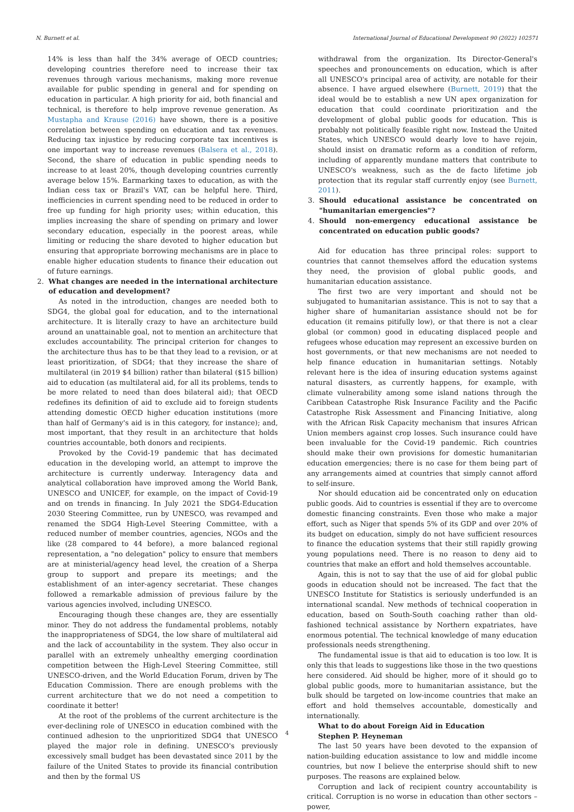N. Burnett et al. International Journal of Educational Development 90 (2022) 102571
14% is less than half the 34% average of OECD countries; developing countries therefore need to increase their tax revenues through various mechanisms, making more revenue available for public spending in general and for spending on education in particular. A high priority for aid, both financial and technical, is therefore to help improve revenue generation. As Mustapha and Krause (2016) have shown, there is a positive correlation between spending on education and tax revenues. Reducing tax injustice by reducing corporate tax incentives is one important way to increase revenues (Balsera et al., 2018). Second, the share of education in public spending needs to increase to at least 20%, though developing countries currently average below 15%. Earmarking taxes to education, as with the Indian cess tax or Brazil's VAT, can be helpful here. Third, inefficiencies in current spending need to be reduced in order to free up funding for high priority uses; within education, this implies increasing the share of spending on primary and lower secondary education, especially in the poorest areas, while limiting or reducing the share devoted to higher education but ensuring that appropriate borrowing mechanisms are in place to enable higher education students to finance their education out of future earnings.
2. What changes are needed in the international architecture of education and development?
As noted in the introduction, changes are needed both to SDG4, the global goal for education, and to the international architecture. It is literally crazy to have an architecture build around an unattainable goal, not to mention an architecture that excludes accountability. The principal criterion for changes to the architecture thus has to be that they lead to a revision, or at least prioritization, of SDG4; that they increase the share of multilateral (in 2019 $4 billion) rather than bilateral ($15 billion) aid to education (as multilateral aid, for all its problems, tends to be more related to need than does bilateral aid); that OECD redefines its definition of aid to exclude aid to foreign students attending domestic OECD higher education institutions (more than half of Germany's aid is in this category, for instance); and, most important, that they result in an architecture that holds countries accountable, both donors and recipients.
Provoked by the Covid-19 pandemic that has decimated education in the developing world, an attempt to improve the architecture is currently underway. Interagency data and analytical collaboration have improved among the World Bank, UNESCO and UNICEF, for example, on the impact of Covid-19 and on trends in financing. In July 2021 the SDG4-Education 2030 Steering Committee, run by UNESCO, was revamped and renamed the SDG4 High-Level Steering Committee, with a reduced number of member countries, agencies, NGOs and the like (28 compared to 44 before), a more balanced regional representation, a "no delegation" policy to ensure that members are at ministerial/agency head level, the creation of a Sherpa group to support and prepare its meetings; and the establishment of an inter-agency secretariat. These changes followed a remarkable admission of previous failure by the various agencies involved, including UNESCO.
Encouraging though these changes are, they are essentially minor. They do not address the fundamental problems, notably the inappropriateness of SDG4, the low share of multilateral aid and the lack of accountability in the system. They also occur in parallel with an extremely unhealthy emerging coordination competition between the High-Level Steering Committee, still UNESCO-driven, and the World Education Forum, driven by The Education Commission. There are enough problems with the current architecture that we do not need a competition to coordinate it better!
At the root of the problems of the current architecture is the ever-declining role of UNESCO in education combined with the continued adhesion to the unprioritized SDG4 that UNESCO played the major role in defining. UNESCO's previously excessively small budget has been devastated since 2011 by the failure of the United States to provide its financial contribution and then by the formal US
withdrawal from the organization. Its Director-General's speeches and pronouncements on education, which is after all UNESCO's principal area of activity, are notable for their absence. I have argued elsewhere (Burnett, 2019) that the ideal would be to establish a new UN apex organization for education that could coordinate prioritization and the development of global public goods for education. This is probably not politically feasible right now. Instead the United States, which UNESCO would dearly love to have rejoin, should insist on dramatic reform as a condition of reform, including of apparently mundane matters that contribute to UNESCO's weakness, such as the de facto lifetime job protection that its regular staff currently enjoy (see Burnett, 2011).
3. Should educational assistance be concentrated on "humanitarian emergencies"?
4. Should non-emergency educational assistance be concentrated on education public goods?
Aid for education has three principal roles: support to countries that cannot themselves afford the education systems they need, the provision of global public goods, and humanitarian education assistance.
The first two are very important and should not be subjugated to humanitarian assistance. This is not to say that a higher share of humanitarian assistance should not be for education (it remains pitifully low), or that there is not a clear global (or common) good in educating displaced people and refugees whose education may represent an excessive burden on host governments, or that new mechanisms are not needed to help finance education in humanitarian settings. Notably relevant here is the idea of insuring education systems against natural disasters, as currently happens, for example, with climate vulnerability among some island nations through the Caribbean Catastrophe Risk Insurance Facility and the Pacific Catastrophe Risk Assessment and Financing Initiative, along with the African Risk Capacity mechanism that insures African Union members against crop losses. Such insurance could have been invaluable for the Covid-19 pandemic. Rich countries should make their own provisions for domestic humanitarian education emergencies; there is no case for them being part of any arrangements aimed at countries that simply cannot afford to self-insure.
Nor should education aid be concentrated only on education public goods. Aid to countries is essential if they are to overcome domestic financing constraints. Even those who make a major effort, such as Niger that spends 5% of its GDP and over 20% of its budget on education, simply do not have sufficient resources to finance the education systems that their still rapidly growing young populations need. There is no reason to deny aid to countries that make an effort and hold themselves accountable.
Again, this is not to say that the use of aid for global public goods in education should not be increased. The fact that the UNESCO Institute for Statistics is seriously underfunded is an international scandal. New methods of technical cooperation in education, based on South-South coaching rather than old-fashioned technical assistance by Northern expatriates, have enormous potential. The technical knowledge of many education professionals needs strengthening.
The fundamental issue is that aid to education is too low. It is only this that leads to suggestions like those in the two questions here considered. Aid should be higher, more of it should go to global public goods, more to humanitarian assistance, but the bulk should be targeted on low-income countries that make an effort and hold themselves accountable, domestically and internationally.
What to do about Foreign Aid in Education
Stephen P. Heyneman
The last 50 years have been devoted to the expansion of nation-building education assistance to low and middle income countries, but now I believe the enterprise should shift to new purposes. The reasons are explained below.
Corruption and lack of recipient country accountability is critical. Corruption is no worse in education than other sectors – power,
4